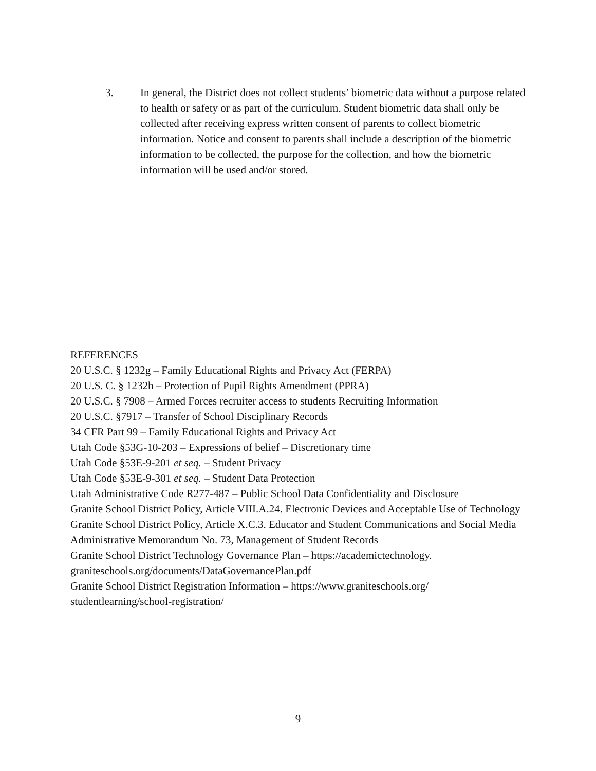3. In general, the District does not collect students’ biometric data without a purpose related to health or safety or as part of the curriculum. Student biometric data shall only be collected after receiving express written consent of parents to collect biometric information. Notice and consent to parents shall include a description of the biometric information to be collected, the purpose for the collection, and how the biometric information will be used and/or stored.
REFERENCES
20 U.S.C. § 1232g – Family Educational Rights and Privacy Act (FERPA)
20 U.S. C. § 1232h – Protection of Pupil Rights Amendment (PPRA)
20 U.S.C. § 7908 – Armed Forces recruiter access to students Recruiting Information
20 U.S.C. §7917 – Transfer of School Disciplinary Records
34 CFR Part 99 – Family Educational Rights and Privacy Act
Utah Code §53G-10-203 – Expressions of belief – Discretionary time
Utah Code §53E-9-201 et seq. – Student Privacy
Utah Code §53E-9-301 et seq. – Student Data Protection
Utah Administrative Code R277-487 – Public School Data Confidentiality and Disclosure
Granite School District Policy, Article VIII.A.24. Electronic Devices and Acceptable Use of Technology
Granite School District Policy, Article X.C.3. Educator and Student Communications and Social Media
Administrative Memorandum No. 73, Management of Student Records
Granite School District Technology Governance Plan – https://academictechnology.
graniteschools.org/documents/DataGovernancePlan.pdf
Granite School District Registration Information – https://www.graniteschools.org/
studentlearning/school-registration/
9